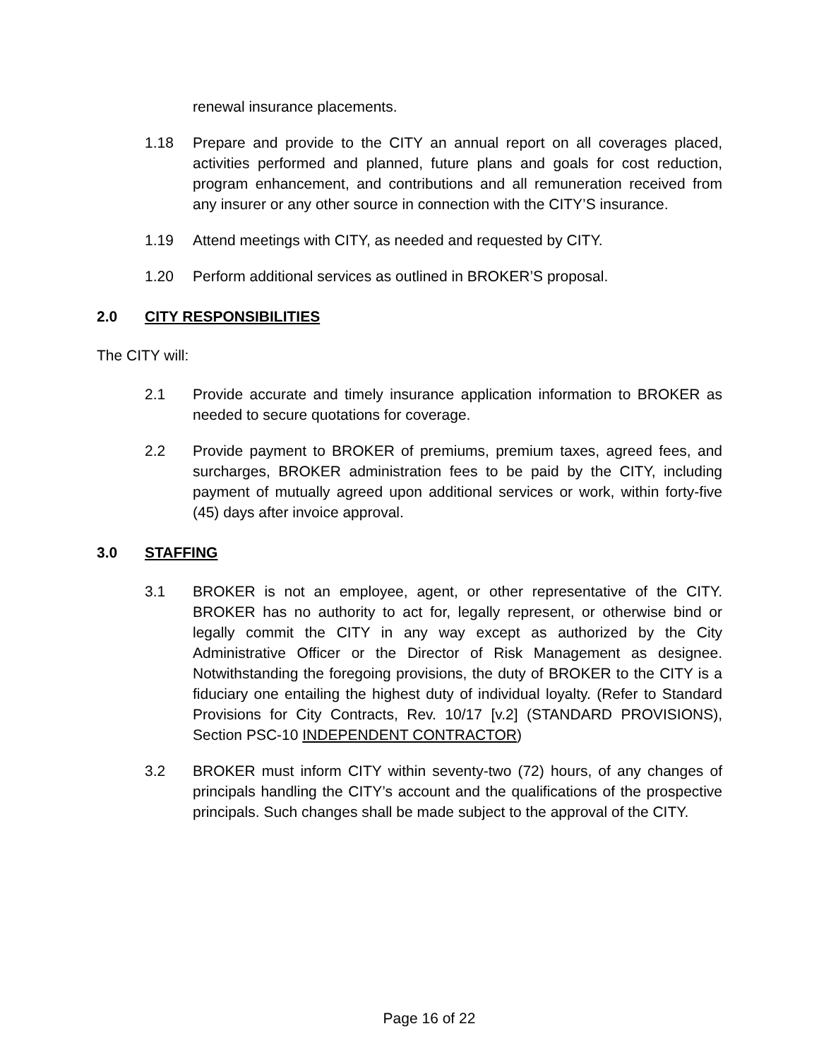renewal insurance placements.
1.18 Prepare and provide to the CITY an annual report on all coverages placed, activities performed and planned, future plans and goals for cost reduction, program enhancement, and contributions and all remuneration received from any insurer or any other source in connection with the CITY’S insurance.
1.19 Attend meetings with CITY, as needed and requested by CITY.
1.20 Perform additional services as outlined in BROKER’S proposal.
2.0 CITY RESPONSIBILITIES
The CITY will:
2.1 Provide accurate and timely insurance application information to BROKER as needed to secure quotations for coverage.
2.2 Provide payment to BROKER of premiums, premium taxes, agreed fees, and surcharges, BROKER administration fees to be paid by the CITY, including payment of mutually agreed upon additional services or work, within forty-five (45) days after invoice approval.
3.0 STAFFING
3.1 BROKER is not an employee, agent, or other representative of the CITY. BROKER has no authority to act for, legally represent, or otherwise bind or legally commit the CITY in any way except as authorized by the City Administrative Officer or the Director of Risk Management as designee. Notwithstanding the foregoing provisions, the duty of BROKER to the CITY is a fiduciary one entailing the highest duty of individual loyalty. (Refer to Standard Provisions for City Contracts, Rev. 10/17 [v.2] (STANDARD PROVISIONS), Section PSC-10 INDEPENDENT CONTRACTOR)
3.2 BROKER must inform CITY within seventy-two (72) hours, of any changes of principals handling the CITY’s account and the qualifications of the prospective principals. Such changes shall be made subject to the approval of the CITY.
Page 16 of 22